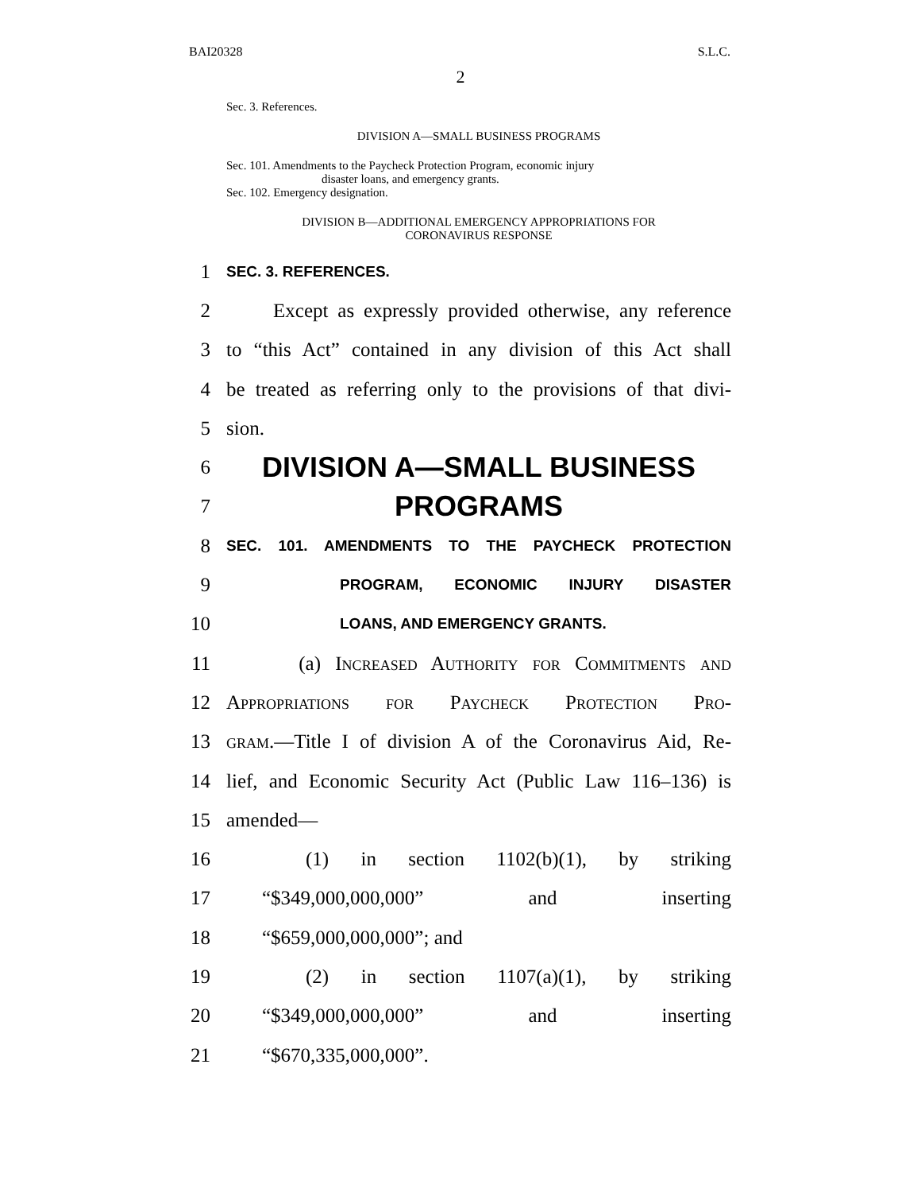BAI20328 S.L.C.
2
Sec. 3. References.
DIVISION A—SMALL BUSINESS PROGRAMS
Sec. 101. Amendments to the Paycheck Protection Program, economic injury
disaster loans, and emergency grants.
Sec. 102. Emergency designation.
DIVISION B—ADDITIONAL EMERGENCY APPROPRIATIONS FOR
CORONAVIRUS RESPONSE
1 SEC. 3. REFERENCES.
2 Except as expressly provided otherwise, any reference
3 to “this Act” contained in any division of this Act shall
4 be treated as referring only to the provisions of that divi-
5 sion.
6 DIVISION A—SMALL BUSINESS
7 PROGRAMS
8 SEC. 101. AMENDMENTS TO THE PAYCHECK PROTECTION
9 PROGRAM, ECONOMIC INJURY DISASTER
10 LOANS, AND EMERGENCY GRANTS.
11 (a) Increased Authority for Commitments and
12 Appropriations for Paycheck Protection Pro-
13 gram.—Title I of division A of the Coronavirus Aid, Re-
14 lief, and Economic Security Act (Public Law 116–136) is
15 amended—
16 (1) in section 1102(b)(1), by striking
17 “$349,000,000,000” and inserting
18 “$659,000,000,000”; and
19 (2) in section 1107(a)(1), by striking
20 “$349,000,000,000” and inserting
21 “$670,335,000,000”.